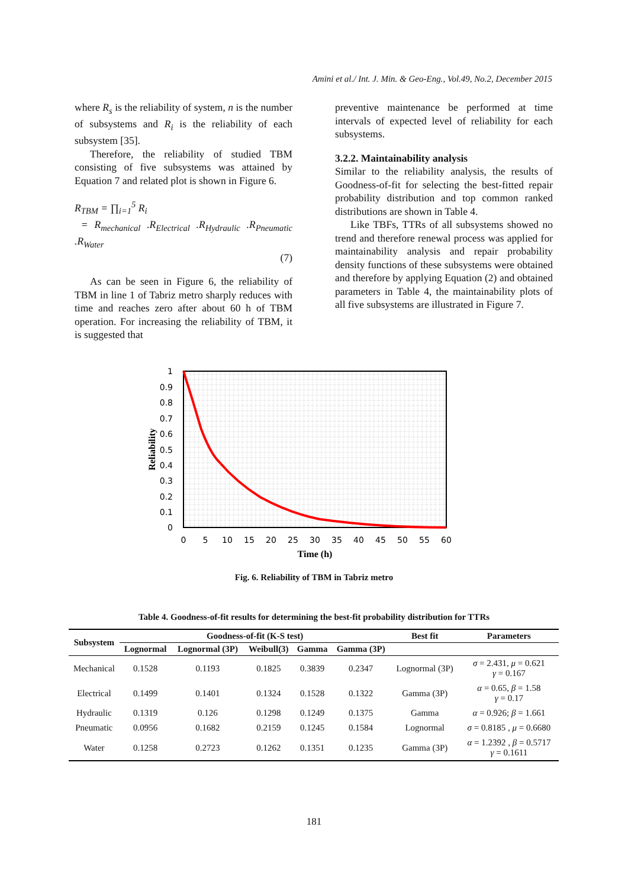Amini et al./ Int. J. Min. & Geo-Eng., Vol.49, No.2, December 2015
where R<sub>s</sub> is the reliability of system, n is the number of subsystems and R<sub>i</sub> is the reliability of each subsystem [35].
Therefore, the reliability of studied TBM consisting of five subsystems was attained by Equation 7 and related plot is shown in Figure 6.
R<sub>TBM</sub> = ∏<sub>i=1</sub><sup>5</sup> R<sub>i</sub>
= R<sub>mechanical</sub> .R<sub>Electrical</sub> .R<sub>Hydraulic</sub> .R<sub>Pneumatic</sub> .R<sub>Water</sub>
(7)
As can be seen in Figure 6, the reliability of TBM in line 1 of Tabriz metro sharply reduces with time and reaches zero after about 60 h of TBM operation. For increasing the reliability of TBM, it is suggested that
preventive maintenance be performed at time intervals of expected level of reliability for each subsystems.
3.2.2. Maintainability analysis
Similar to the reliability analysis, the results of Goodness-of-fit for selecting the best-fitted repair probability distribution and top common ranked distributions are shown in Table 4.
Like TBFs, TTRs of all subsystems showed no trend and therefore renewal process was applied for maintainability analysis and repair probability density functions of these subsystems were obtained and therefore by applying Equation (2) and obtained parameters in Table 4, the maintainability plots of all five subsystems are illustrated in Figure 7.
1
0.9
0.8
0.7
0.6
0.5
0.4
0.3
0.2
0.1
0
0
5
10
15
20
25
30
35
40
45
50
55
60
Time (h)
Reliability
Fig. 6. Reliability of TBM in Tabriz metro
Table 4. Goodness-of-fit results for determining the best-fit probability distribution for TTRs
| Subsystem | Goodness-of-fit (K-S test) | | | | | Best fit | Parameters |
| --- | --- | --- | --- | --- | --- | --- | --- |
| | Lognormal | Lognormal (3P) | Weibull(3) | Gamma | Gamma (3P) | | |
| Mechanical | 0.1528 | 0.1193 | 0.1825 | 0.3839 | 0.2347 | Lognormal (3P) | σ = 2.431, μ = 0.621 γ = 0.167 |
| Electrical | 0.1499 | 0.1401 | 0.1324 | 0.1528 | 0.1322 | Gamma (3P) | α = 0.65, β = 1.58 γ = 0.17 |
| Hydraulic | 0.1319 | 0.126 | 0.1298 | 0.1249 | 0.1375 | Gamma | α = 0.926; β = 1.661 |
| Pneumatic | 0.0956 | 0.1682 | 0.2159 | 0.1245 | 0.1584 | Lognormal | σ = 0.8185 , μ = 0.6680 |
| Water | 0.1258 | 0.2723 | 0.1262 | 0.1351 | 0.1235 | Gamma (3P) | α = 1.2392 , β = 0.5717 γ = 0.1611 |
181